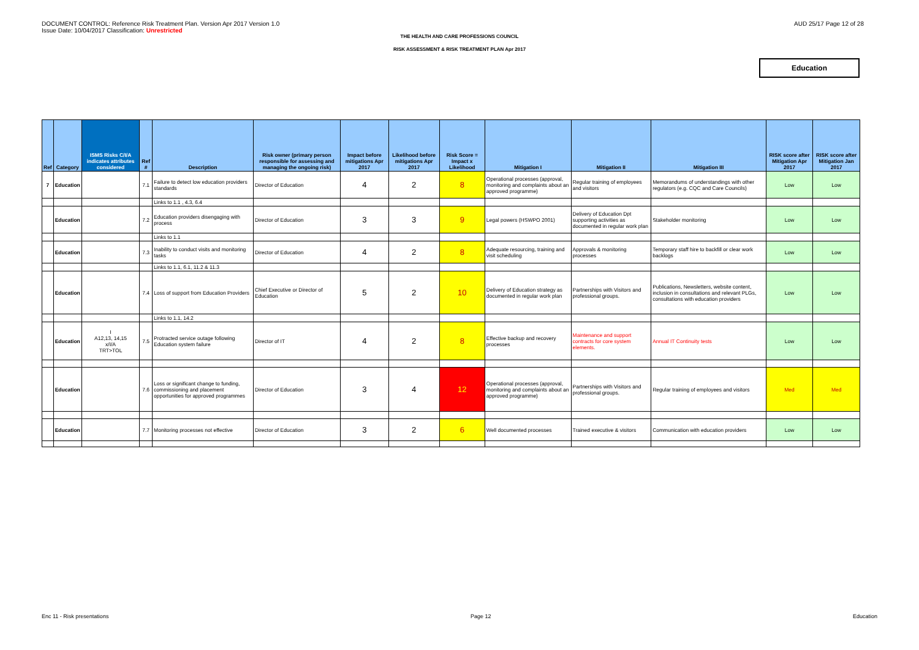DOCUMENT CONTROL: Reference Risk Treatment Plan. Version Apr 2017 Version 1.0
Issue Date: 10/04/2017 Classification: Unrestricted
AUD 25/17 Page 12 of 28
THE HEALTH AND CARE PROFESSIONS COUNCIL
RISK ASSESSMENT & RISK TREATMENT PLAN Apr 2017
Education
| Ref | Category | ISMS Risks C/I/A indicates attributes considered | Ref # | Description | Risk owner (primary person responsible for assessing and managing the ongoing risk) | Impact before mitigations Apr 2017 | Likelihood before mitigations Apr 2017 | Risk Score = Impact x Likelihood | Mitigation I | Mitigation II | Mitigation III | RISK score after Mitigation Apr 2017 | RISK score after Mitigation Jan 2017 |
| --- | --- | --- | --- | --- | --- | --- | --- | --- | --- | --- | --- | --- | --- |
| 7 | Education | | 7.1 | Failure to detect low education providers standards | Director of Education | 4 | 2 | 8 | Operational processes (approval, monitoring and complaints about an approved programme) | Regular training of employees and visitors | Memorandums of understandings with other regulators (e.g. CQC and Care Councils) | Low | Low |
| | | | | Links to 1.1 , 4.3, 6.4 | | | | | | | | | |
| | Education | | 7.2 | Education providers disengaging with process | Director of Education | 3 | 3 | 9 | Legal powers (HSWPO 2001) | Delivery of Education Dpt supporting activities as documented in regular work plan | Stakeholder monitoring | Low | Low |
| | | | | Links to 1.1 | | | | | | | | | |
| | Education | | 7.3 | Inability to conduct visits and monitoring tasks | Director of Education | 4 | 2 | 8 | Adequate resourcing, training and visit scheduling | Approvals & monitoring processes | Temporary staff hire to backfill or clear work backlogs | Low | Low |
| | | | | Links to 1.1, 6.1, 11.2 & 11.3 | | | | | | | | | |
| | Education | | 7.4 | Loss of support from Education Providers | Chief Executive or Director of Education | 5 | 2 | 10 | Delivery of Education strategy as documented in regular work plan | Partnerships with Visitors and professional groups. | Publications, Newsletters, website content, inclusion in consultations and relevant PLGs, consultations with education providers | Low | Low |
| | | | | Links to 1.1, 14.2 | | | | | | | | | |
| | Education | I A12,13, 14,15 x/I/A TRT>TOL | 7.5 | Protracted service outage following Education system failure | Director of IT | 4 | 2 | 8 | Effective backup and recovery processes | Maintenance and support contracts for core system elements. | Annual IT Continuity tests | Low | Low |
| | Education | | 7.6 | Loss or significant change to funding, commissioning and placement opportunities for approved programmes | Director of Education | 3 | 4 | 12 | Operational processes (approval, monitoring and complaints about an approved programme) | Partnerships with Visitors and professional groups. | Regular training of employees and visitors | Med | Med |
| | Education | | 7.7 | Monitoring processes not effective | Director of Education | 3 | 2 | 6 | Well documented processes | Trained executive & visitors | Communication with education providers | Low | Low |
Enc 11 - Risk presentations Page 12 Education